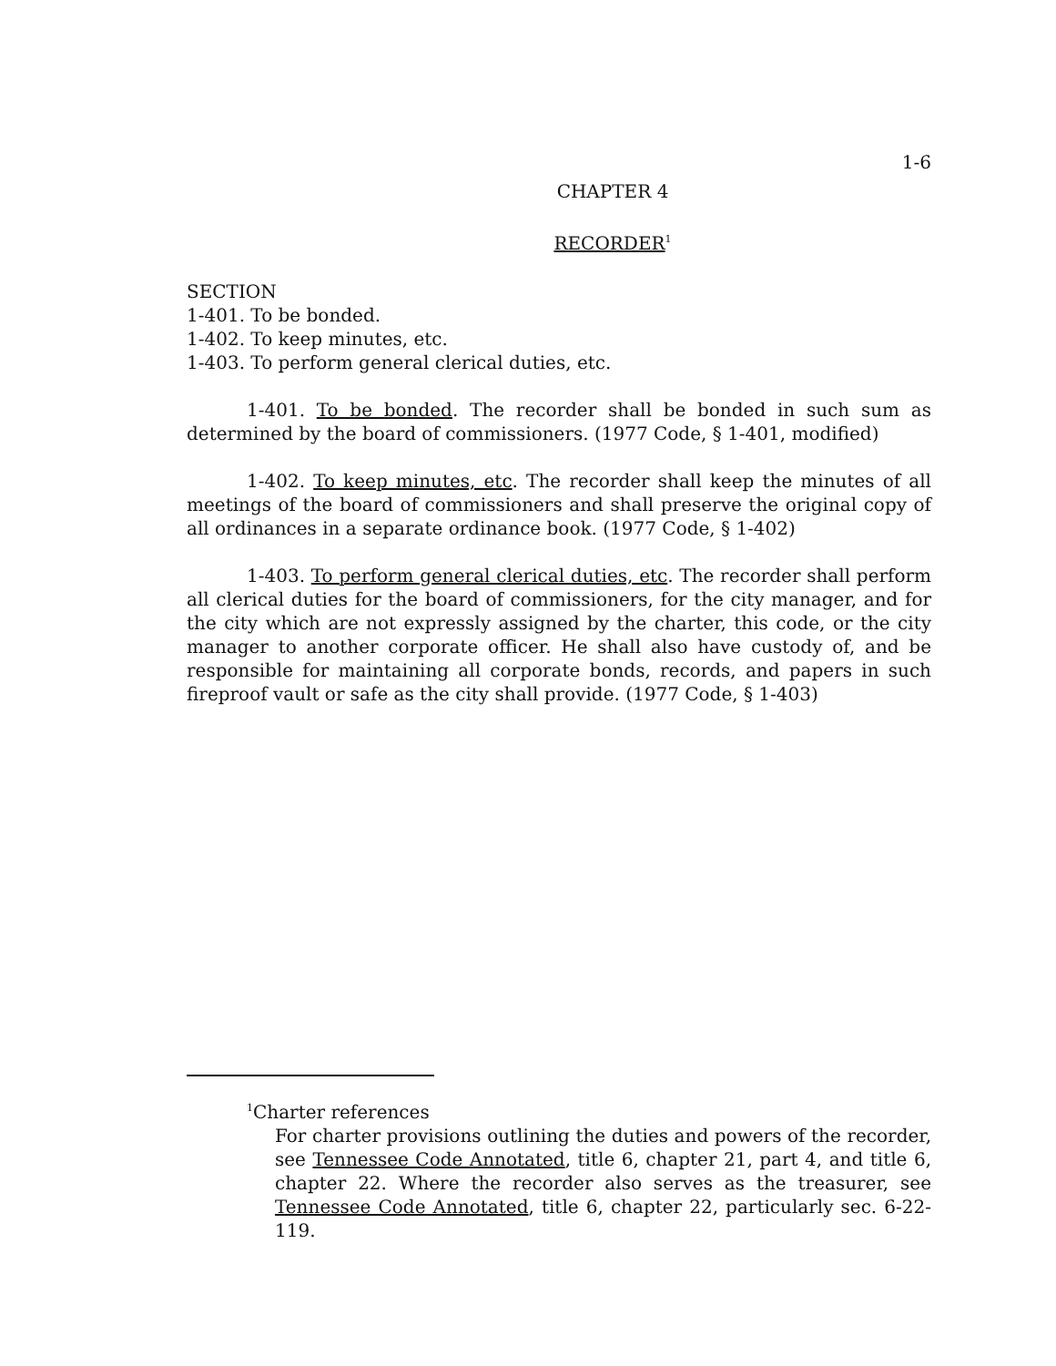1-6
CHAPTER 4
RECORDER<sup>1</sup>
SECTION
1-401. To be bonded.
1-402. To keep minutes, etc.
1-403. To perform general clerical duties, etc.
1-401. To be bonded. The recorder shall be bonded in such sum as determined by the board of commissioners. (1977 Code, § 1-401, modified)
1-402. To keep minutes, etc. The recorder shall keep the minutes of all meetings of the board of commissioners and shall preserve the original copy of all ordinances in a separate ordinance book. (1977 Code, § 1-402)
1-403. To perform general clerical duties, etc. The recorder shall perform all clerical duties for the board of commissioners, for the city manager, and for the city which are not expressly assigned by the charter, this code, or the city manager to another corporate officer. He shall also have custody of, and be responsible for maintaining all corporate bonds, records, and papers in such fireproof vault or safe as the city shall provide. (1977 Code, § 1-403)
<sup>1</sup> Charter references
For charter provisions outlining the duties and powers of the recorder, see Tennessee Code Annotated, title 6, chapter 21, part 4, and title 6, chapter 22. Where the recorder also serves as the treasurer, see Tennessee Code Annotated, title 6, chapter 22, particularly sec. 6-22-119.